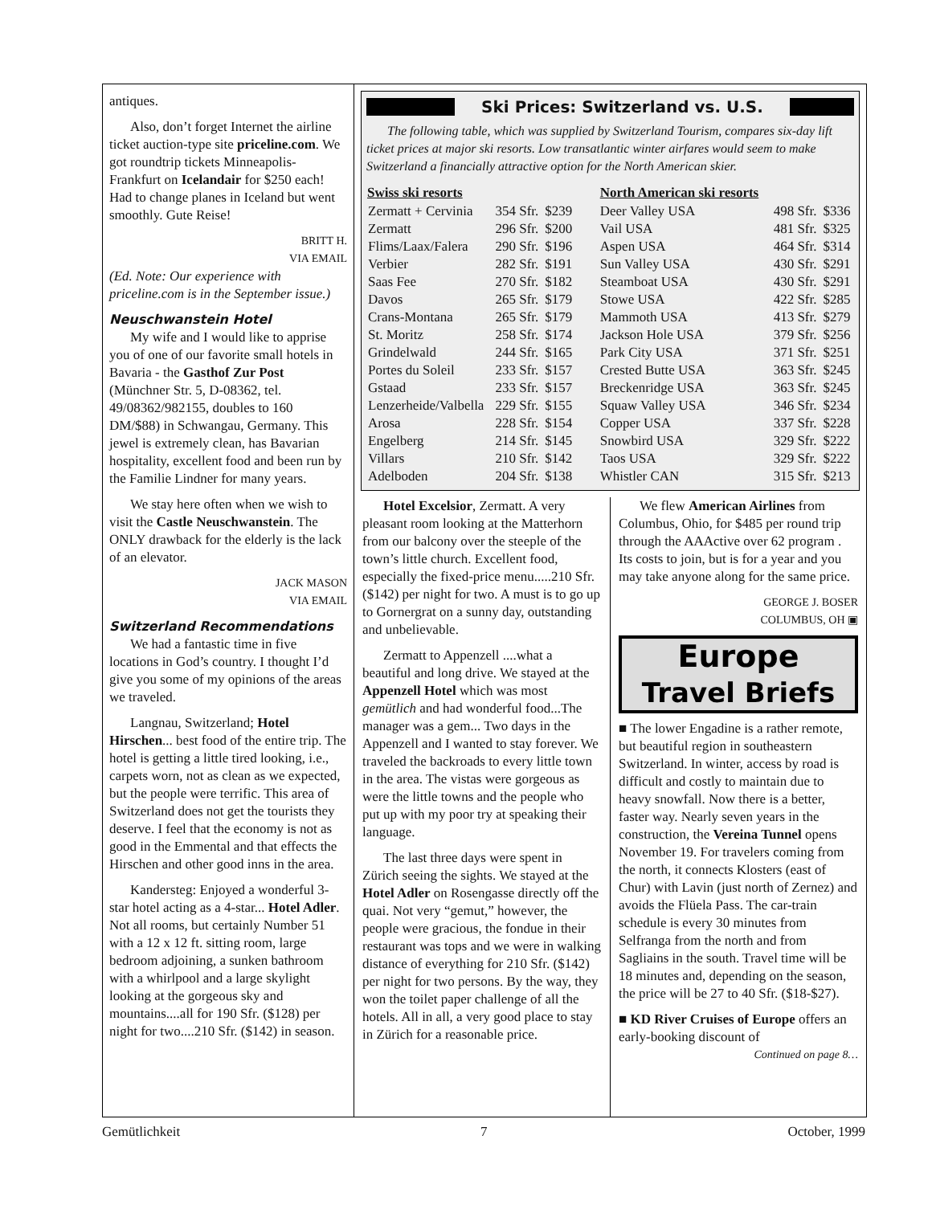antiques.
Also, don’t forget Internet the airline ticket auction-type site priceline.com. We got roundtrip tickets Minneapolis-Frankfurt on Icelandair for $250 each! Had to change planes in Iceland but went smoothly. Gute Reise!
BRITT H.
VIA EMAIL
(Ed. Note: Our experience with priceline.com is in the September issue.)
Neuschwanstein Hotel
My wife and I would like to apprise you of one of our favorite small hotels in Bavaria - the Gasthof Zur Post (Münchner Str. 5, D-08362, tel. 49/08362/982155, doubles to 160 DM/$88) in Schwangau, Germany. This jewel is extremely clean, has Bavarian hospitality, excellent food and been run by the Familie Lindner for many years.
We stay here often when we wish to visit the Castle Neuschwanstein. The ONLY drawback for the elderly is the lack of an elevator.
JACK MASON
VIA EMAIL
Switzerland Recommendations
We had a fantastic time in five locations in God’s country. I thought I’d give you some of my opinions of the areas we traveled.
Langnau, Switzerland; Hotel Hirschen... best food of the entire trip. The hotel is getting a little tired looking, i.e., carpets worn, not as clean as we expected, but the people were terrific. This area of Switzerland does not get the tourists they deserve. I feel that the economy is not as good in the Emmental and that effects the Hirschen and other good inns in the area.
Kandersteg: Enjoyed a wonderful 3-star hotel acting as a 4-star... Hotel Adler. Not all rooms, but certainly Number 51 with a 12 x 12 ft. sitting room, large bedroom adjoining, a sunken bathroom with a whirlpool and a large skylight looking at the gorgeous sky and mountains....all for 190 Sfr. ($128) per night for two....210 Sfr. ($142) in season.
Ski Prices: Switzerland vs. U.S.
The following table, which was supplied by Switzerland Tourism, compares six-day lift ticket prices at major ski resorts. Low transatlantic winter airfares would seem to make Switzerland a financially attractive option for the North American skier.
| Swiss ski resorts | | | North American ski resorts | | |
| --- | --- | --- | --- | --- | --- |
| Zermatt + Cervinia | 354 Sfr. | $239 | Deer Valley USA | 498 Sfr. | $336 |
| Zermatt | 296 Sfr. | $200 | Vail USA | 481 Sfr. | $325 |
| Flims/Laax/Falera | 290 Sfr. | $196 | Aspen USA | 464 Sfr. | $314 |
| Verbier | 282 Sfr. | $191 | Sun Valley USA | 430 Sfr. | $291 |
| Saas Fee | 270 Sfr. | $182 | Steamboat USA | 430 Sfr. | $291 |
| Davos | 265 Sfr. | $179 | Stowe USA | 422 Sfr. | $285 |
| Crans-Montana | 265 Sfr. | $179 | Mammoth USA | 413 Sfr. | $279 |
| St. Moritz | 258 Sfr. | $174 | Jackson Hole USA | 379 Sfr. | $256 |
| Grindelwald | 244 Sfr. | $165 | Park City USA | 371 Sfr. | $251 |
| Portes du Soleil | 233 Sfr. | $157 | Crested Butte USA | 363 Sfr. | $245 |
| Gstaad | 233 Sfr. | $157 | Breckenridge USA | 363 Sfr. | $245 |
| Lenzerheide/Valbella | 229 Sfr. | $155 | Squaw Valley USA | 346 Sfr. | $234 |
| Arosa | 228 Sfr. | $154 | Copper USA | 337 Sfr. | $228 |
| Engelberg | 214 Sfr. | $145 | Snowbird USA | 329 Sfr. | $222 |
| Villars | 210 Sfr. | $142 | Taos USA | 329 Sfr. | $222 |
| Adelboden | 204 Sfr. | $138 | Whistler CAN | 315 Sfr. | $213 |
Hotel Excelsior, Zermatt. A very pleasant room looking at the Matterhorn from our balcony over the steeple of the town’s little church. Excellent food, especially the fixed-price menu.....210 Sfr. ($142) per night for two. A must is to go up to Gornergrat on a sunny day, outstanding and unbelievable.
Zermatt to Appenzell ....what a beautiful and long drive. We stayed at the Appenzell Hotel which was most gemütlich and had wonderful food...The manager was a gem... Two days in the Appenzell and I wanted to stay forever. We traveled the backroads to every little town in the area. The vistas were gorgeous as were the little towns and the people who put up with my poor try at speaking their language.
The last three days were spent in Zürich seeing the sights. We stayed at the Hotel Adler on Rosengasse directly off the quai. Not very “gemut,” however, the people were gracious, the fondue in their restaurant was tops and we were in walking distance of everything for 210 Sfr. ($142) per night for two persons. By the way, they won the toilet paper challenge of all the hotels. All in all, a very good place to stay in Zürich for a reasonable price.
We flew American Airlines from Columbus, Ohio, for $485 per round trip through the AAActive over 62 program . Its costs to join, but is for a year and you may take anyone along for the same price.
GEORGE J. BOSER
COLUMBUS, OH ▣
Europe
Travel Briefs
■ The lower Engadine is a rather remote, but beautiful region in southeastern Switzerland. In winter, access by road is difficult and costly to maintain due to heavy snowfall. Now there is a better, faster way. Nearly seven years in the construction, the Vereina Tunnel opens November 19. For travelers coming from the north, it connects Klosters (east of Chur) with Lavin (just north of Zernez) and avoids the Flüela Pass. The car-train schedule is every 30 minutes from Selfranga from the north and from Sagliains in the south. Travel time will be 18 minutes and, depending on the season, the price will be 27 to 40 Sfr. ($18-$27).
■ KD River Cruises of Europe offers an early-booking discount of
Continued on page 8…
Gemütlichkeit 7 October, 1999